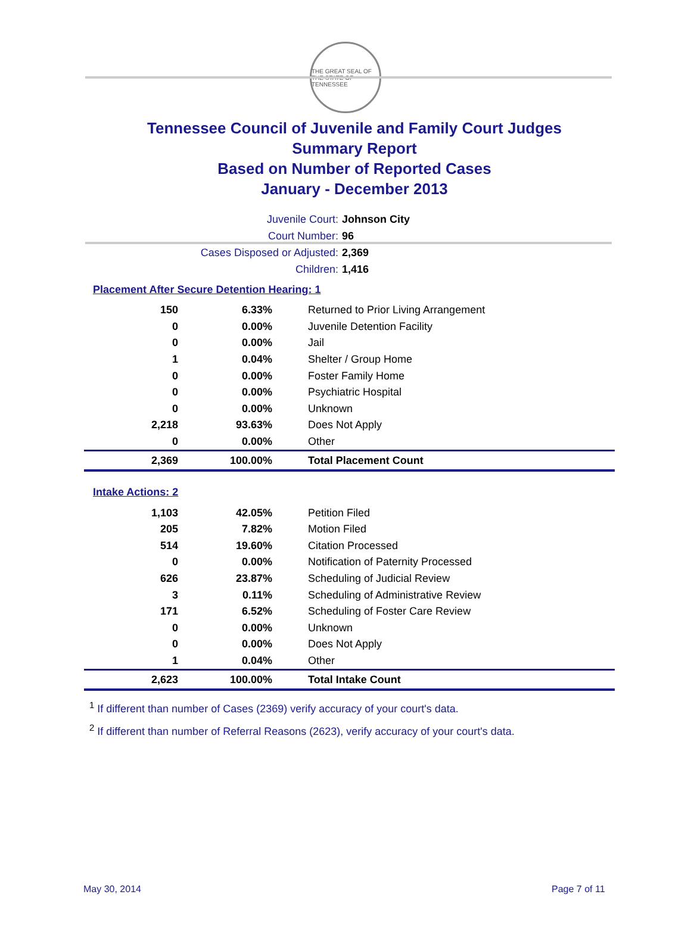THE GREAT SEAL OF THE STATE OF TENNESSEE
Tennessee Council of Juvenile and Family Court Judges
Summary Report
Based on Number of Reported Cases
January - December 2013
Juvenile Court: Johnson City
Court Number: 96
Cases Disposed or Adjusted: 2,369
Children: 1,416
Placement After Secure Detention Hearing: 1
| 150 | 6.33% | Returned to Prior Living Arrangement |
| 0 | 0.00% | Juvenile Detention Facility |
| 0 | 0.00% | Jail |
| 1 | 0.04% | Shelter / Group Home |
| 0 | 0.00% | Foster Family Home |
| 0 | 0.00% | Psychiatric Hospital |
| 0 | 0.00% | Unknown |
| 2,218 | 93.63% | Does Not Apply |
| 0 | 0.00% | Other |
| 2,369 | 100.00% | Total Placement Count |
Intake Actions: 2
| 1,103 | 42.05% | Petition Filed |
| 205 | 7.82% | Motion Filed |
| 514 | 19.60% | Citation Processed |
| 0 | 0.00% | Notification of Paternity Processed |
| 626 | 23.87% | Scheduling of Judicial Review |
| 3 | 0.11% | Scheduling of Administrative Review |
| 171 | 6.52% | Scheduling of Foster Care Review |
| 0 | 0.00% | Unknown |
| 0 | 0.00% | Does Not Apply |
| 1 | 0.04% | Other |
| 2,623 | 100.00% | Total Intake Count |
<sup>1</sup> If different than number of Cases (2369) verify accuracy of your court's data.
<sup>2</sup> If different than number of Referral Reasons (2623), verify accuracy of your court's data.
May 30, 2014 Page 7 of 11